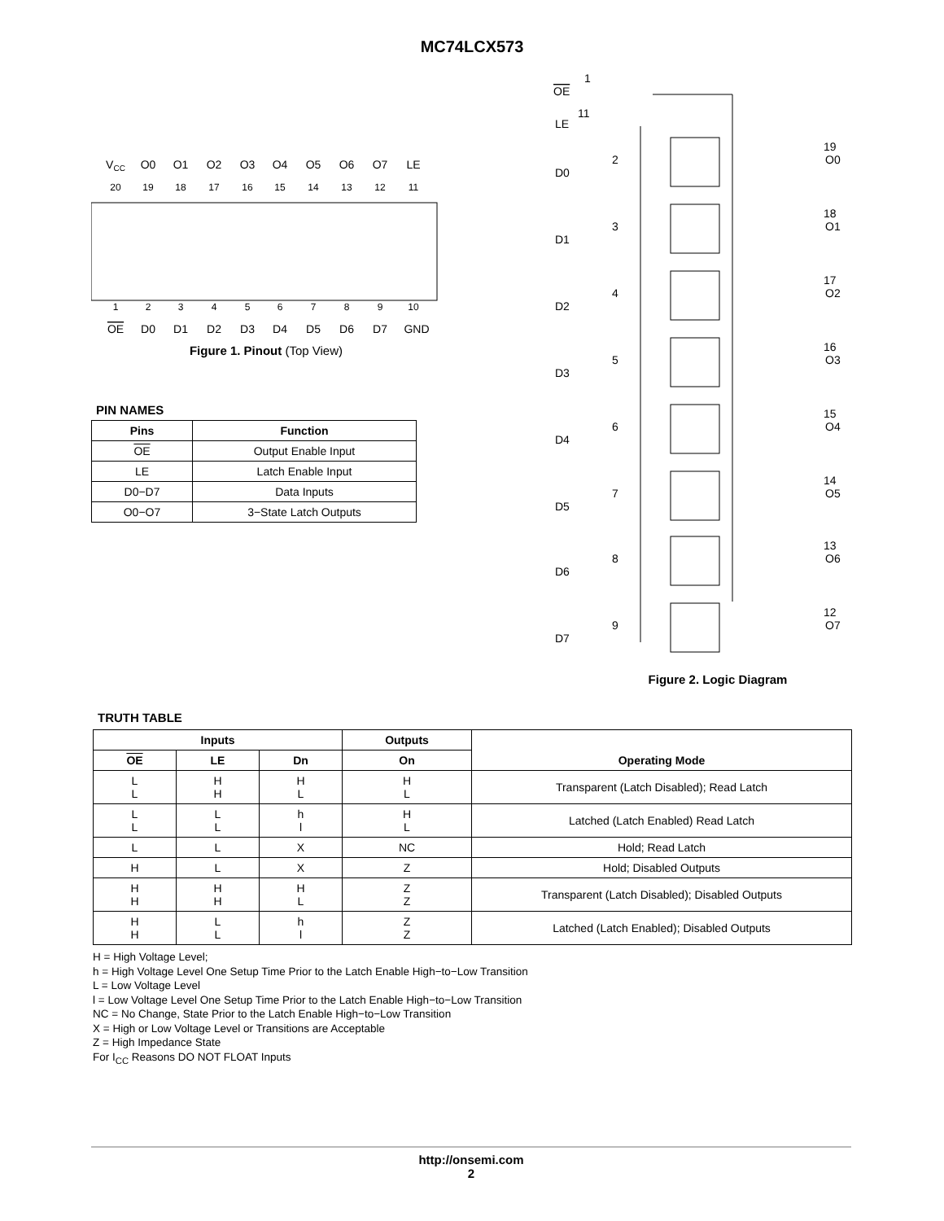MC74LCX573
VCC
O0
O1
O2
O3
O4
O5
O6
O7
LE
20
19
18
17
16
15
14
13
12
11
1
2
3
4
5
6
7
8
9
10
OE
D0
D1
D2
D3
D4
D5
D6
D7
GND
Figure 1. Pinout (Top View)
PIN NAMES
| Pins | Function |
| --- | --- |
| OE | Output Enable Input |
| LE | Latch Enable Input |
| D0−D7 | Data Inputs |
| O0−O7 | 3−State Latch Outputs |
OE
1
LE
11
D0
2
19
O0
D1
3
18
O1
D2
4
17
O2
D3
5
16
O3
D4
6
15
O4
D5
7
14
O5
D6
8
13
O6
D7
9
12
O7
Figure 2. Logic Diagram
TRUTH TABLE
| Inputs | | | Outputs | Operating Mode |
| --- | --- | --- | --- | --- |
| OE | LE | Dn | On | |
| L L | H H | H L | H L | Transparent (Latch Disabled); Read Latch |
| L L | L L | h l | H L | Latched (Latch Enabled) Read Latch |
| L | L | X | NC | Hold; Read Latch |
| H | L | X | Z | Hold; Disabled Outputs |
| H H | H H | H L | Z Z | Transparent (Latch Disabled); Disabled Outputs |
| H H | L L | h l | Z Z | Latched (Latch Enabled); Disabled Outputs |
H = High Voltage Level;
h = High Voltage Level One Setup Time Prior to the Latch Enable High−to−Low Transition
L = Low Voltage Level
l = Low Voltage Level One Setup Time Prior to the Latch Enable High−to−Low Transition
NC = No Change, State Prior to the Latch Enable High−to−Low Transition
X = High or Low Voltage Level or Transitions are Acceptable
Z = High Impedance State
For I<sub>CC</sub> Reasons DO NOT FLOAT Inputs
http://onsemi.com
2